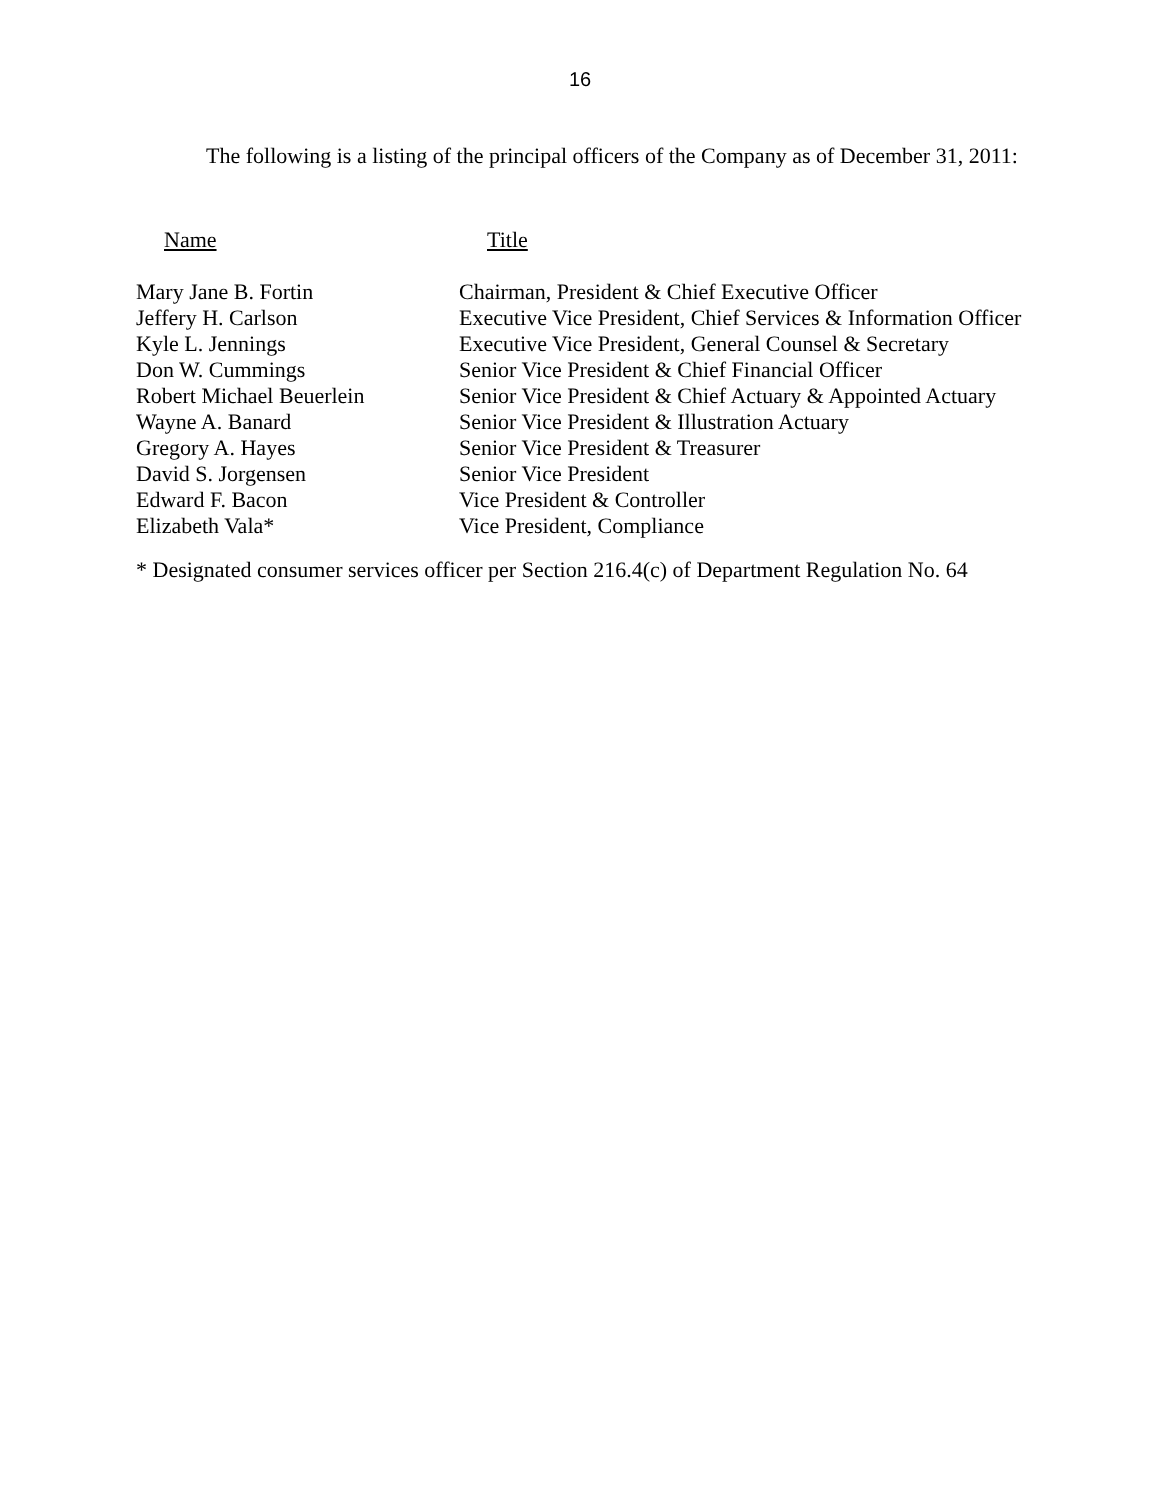16
The following is a listing of the principal officers of the Company as of December 31, 2011:
| Name | Title |
| --- | --- |
| Mary Jane B. Fortin | Chairman, President & Chief Executive Officer |
| Jeffery H. Carlson | Executive Vice President, Chief Services & Information Officer |
| Kyle L. Jennings | Executive Vice President, General Counsel & Secretary |
| Don W. Cummings | Senior Vice President & Chief Financial Officer |
| Robert Michael Beuerlein | Senior Vice President & Chief Actuary & Appointed Actuary |
| Wayne A. Banard | Senior Vice President & Illustration Actuary |
| Gregory A. Hayes | Senior Vice President & Treasurer |
| David S. Jorgensen | Senior Vice President |
| Edward F. Bacon | Vice President & Controller |
| Elizabeth Vala* | Vice President, Compliance |
* Designated consumer services officer per Section 216.4(c) of Department Regulation No. 64